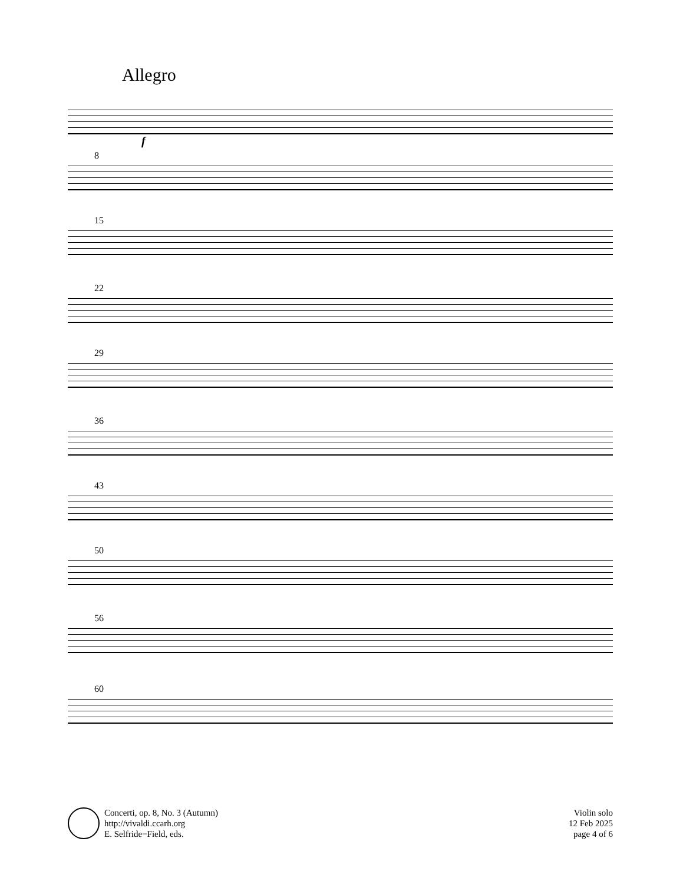Allegro
f
8
15
22
29
36
43
50
56
60
Concerti, op. 8, No. 3 (Autumn)
http://vivaldi.ccarh.org
E. Selfride−Field, eds.
Violin solo
12 Feb 2025
page 4 of 6